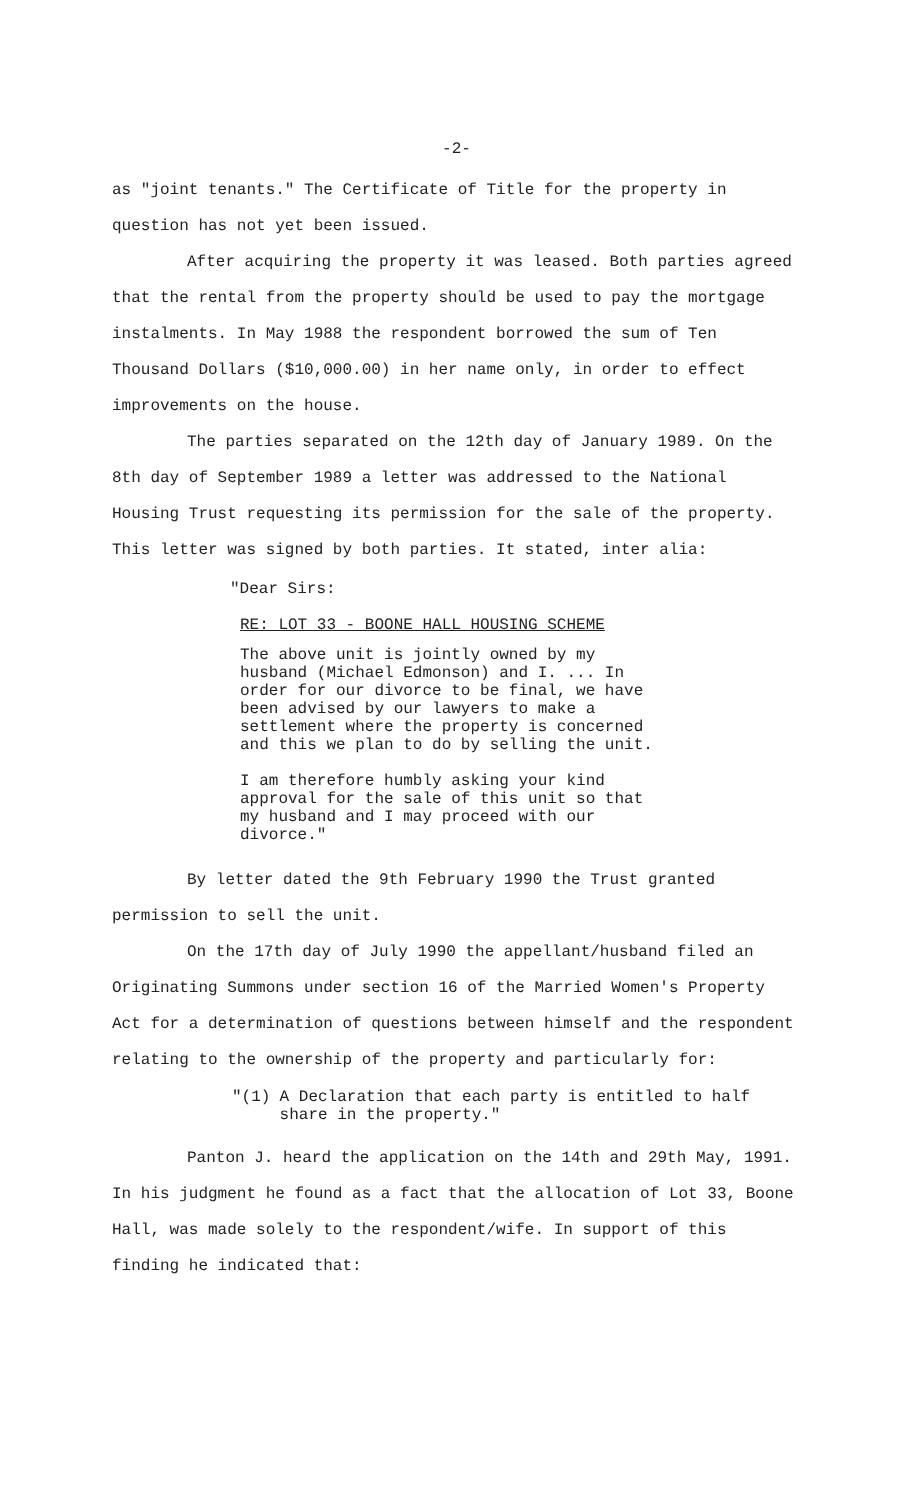-2-
as "joint tenants." The Certificate of Title for the property in question has not yet been issued.
After acquiring the property it was leased. Both parties agreed that the rental from the property should be used to pay the mortgage instalments. In May 1988 the respondent borrowed the sum of Ten Thousand Dollars ($10,000.00) in her name only, in order to effect improvements on the house.
The parties separated on the 12th day of January 1989. On the 8th day of September 1989 a letter was addressed to the National Housing Trust requesting its permission for the sale of the property. This letter was signed by both parties. It stated, inter alia:
"Dear Sirs:
RE: LOT 33 - BOONE HALL HOUSING SCHEME
The above unit is jointly owned by my husband (Michael Edmonson) and I. ... In order for our divorce to be final, we have been advised by our lawyers to make a settlement where the property is concerned and this we plan to do by selling the unit.
I am therefore humbly asking your kind approval for the sale of this unit so that my husband and I may proceed with our divorce."
By letter dated the 9th February 1990 the Trust granted permission to sell the unit.
On the 17th day of July 1990 the appellant/husband filed an Originating Summons under section 16 of the Married Women's Property Act for a determination of questions between himself and the respondent relating to the ownership of the property and particularly for:
"(1) A Declaration that each party is entitled to half share in the property."
Panton J. heard the application on the 14th and 29th May, 1991. In his judgment he found as a fact that the allocation of Lot 33, Boone Hall, was made solely to the respondent/wife. In support of this finding he indicated that: